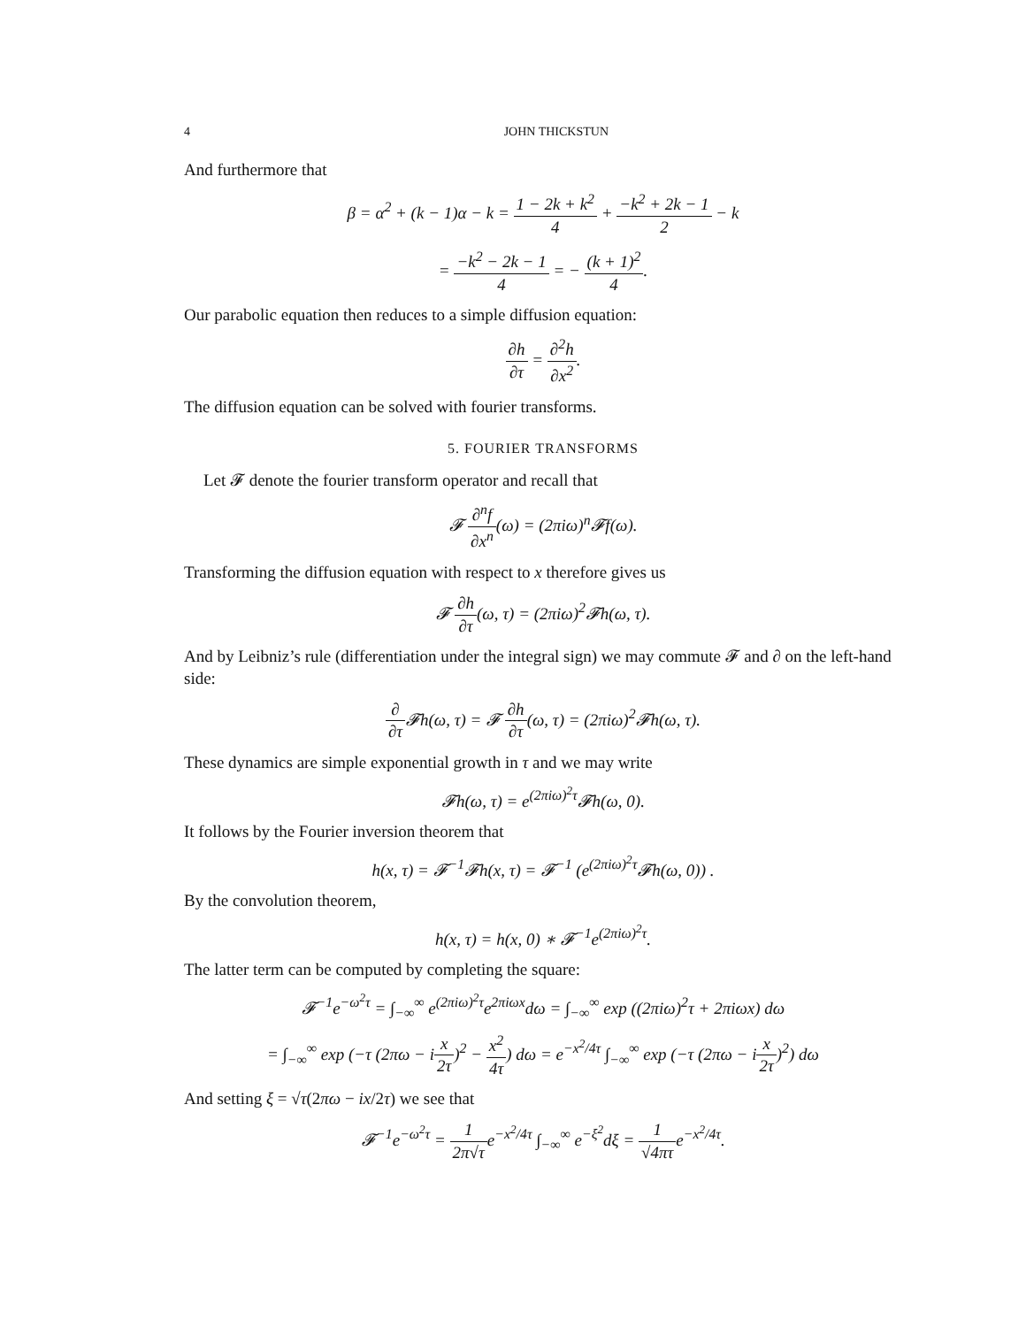4 JOHN THICKSTUN
And furthermore that
β = α<sup>2</sup> + (k − 1)α − k = 1 − 2k + k<sup>2</sup> 4 + −k<sup>2</sup> + 2k − 1 2 − k
= −k<sup>2</sup> − 2k − 1 4 = − (k + 1)<sup>2</sup> 4.
Our parabolic equation then reduces to a simple diffusion equation:
∂h ∂τ = ∂<sup>2</sup>h ∂x<sup>2</sup>.
The diffusion equation can be solved with fourier transforms.
5. FOURIER TRANSFORMS
Let 𝓕 denote the fourier transform operator and recall that
𝓕 ∂<sup>n</sup>f ∂x<sup>n</sup>(ω) = (2πiω)<sup>n</sup>𝓕f(ω).
Transforming the diffusion equation with respect to x therefore gives us
𝓕 ∂h ∂τ(ω, τ) = (2πiω)<sup>2</sup>𝓕h(ω, τ).
And by Leibniz’s rule (differentiation under the integral sign) we may commute 𝓕 and ∂ on the left-hand side:
∂ ∂τ 𝓕h(ω, τ) = 𝓕 ∂h ∂τ(ω, τ) = (2πiω)<sup>2</sup>𝓕h(ω, τ).
These dynamics are simple exponential growth in τ and we may write
𝓕h(ω, τ) = e<sup>(2πiω)<sup>2</sup>τ</sup>𝓕h(ω, 0).
It follows by the Fourier inversion theorem that
h(x, τ) = 𝓕<sup>−1</sup>𝓕h(x, τ) = 𝓕<sup>−1</sup> (e<sup>(2πiω)<sup>2</sup>τ</sup>𝓕h(ω, 0)) .
By the convolution theorem,
h(x, τ) = h(x, 0) ∗ 𝓕<sup>−1</sup>e<sup>(2πiω)<sup>2</sup>τ</sup>.
The latter term can be computed by completing the square:
𝓕<sup>−1</sup>e<sup>−ω<sup>2</sup>τ</sup> = ∫<sub>−∞</sub><sup>∞</sup> e<sup>(2πiω)<sup>2</sup>τ</sup>e<sup>2πiωx</sup>dω = ∫<sub>−∞</sub><sup>∞</sup> exp ((2πiω)<sup>2</sup>τ + 2πiωx) dω
= ∫<sub>−∞</sub><sup>∞</sup> exp (−τ (2πω − ix 2τ)<sup>2</sup> − x<sup>2</sup> 4τ) dω = e<sup>−x<sup>2</sup>/4τ</sup> ∫<sub>−∞</sub><sup>∞</sup> exp (−τ (2πω − ix 2τ)<sup>2</sup>) dω
And setting ξ = √τ(2πω − ix/2τ) we see that
𝓕<sup>−1</sup>e<sup>−ω<sup>2</sup>τ</sup> = 1 2π√τe<sup>−x<sup>2</sup>/4τ</sup> ∫<sub>−∞</sub><sup>∞</sup> e<sup>−ξ<sup>2</sup></sup>dξ = 1 √4πτe<sup>−x<sup>2</sup>/4τ</sup>.